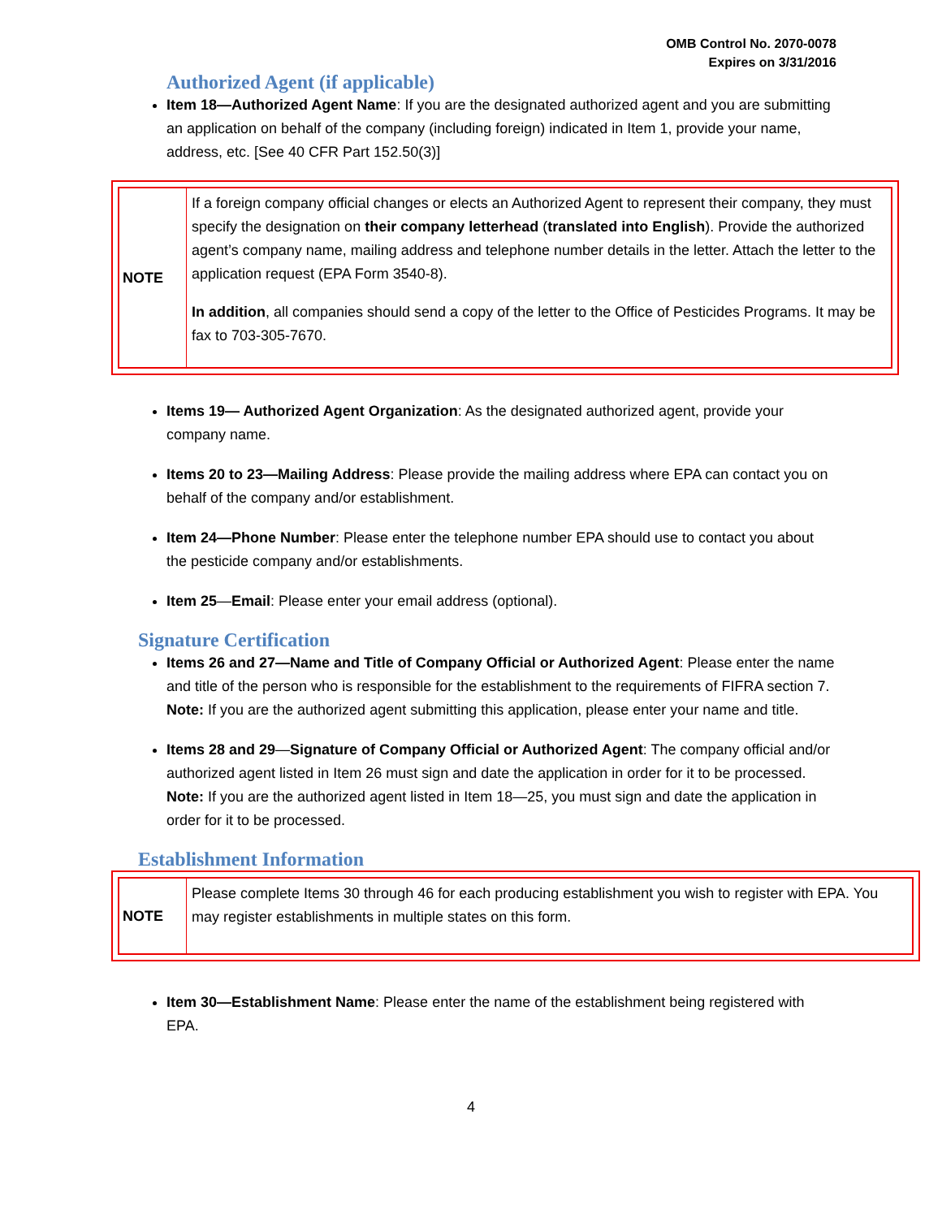OMB Control No. 2070-0078
Expires on 3/31/2016
Authorized Agent (if applicable)
Item 18—Authorized Agent Name: If you are the designated authorized agent and you are submitting an application on behalf of the company (including foreign) indicated in Item 1, provide your name, address, etc. [See 40 CFR Part 152.50(3)]
| NOTE | If a foreign company official changes or elects an Authorized Agent to represent their company, they must specify the designation on their company letterhead ( translated into English ). Provide the authorized agent’s company name, mailing address and telephone number details in the letter. Attach the letter to the application request (EPA Form 3540-8). In addition , all companies should send a copy of the letter to the Office of Pesticides Programs. It may be fax to 703-305-7670. |
Items 19— Authorized Agent Organization: As the designated authorized agent, provide your company name.
Items 20 to 23—Mailing Address: Please provide the mailing address where EPA can contact you on behalf of the company and/or establishment.
Item 24—Phone Number: Please enter the telephone number EPA should use to contact you about the pesticide company and/or establishments.
Item 25—Email: Please enter your email address (optional).
Signature Certification
Items 26 and 27—Name and Title of Company Official or Authorized Agent: Please enter the name and title of the person who is responsible for the establishment to the requirements of FIFRA section 7. Note: If you are the authorized agent submitting this application, please enter your name and title.
Items 28 and 29—Signature of Company Official or Authorized Agent: The company official and/or authorized agent listed in Item 26 must sign and date the application in order for it to be processed. Note: If you are the authorized agent listed in Item 18—25, you must sign and date the application in order for it to be processed.
Establishment Information
| NOTE | Please complete Items 30 through 46 for each producing establishment you wish to register with EPA. You may register establishments in multiple states on this form. |
Item 30—Establishment Name: Please enter the name of the establishment being registered with EPA.
4